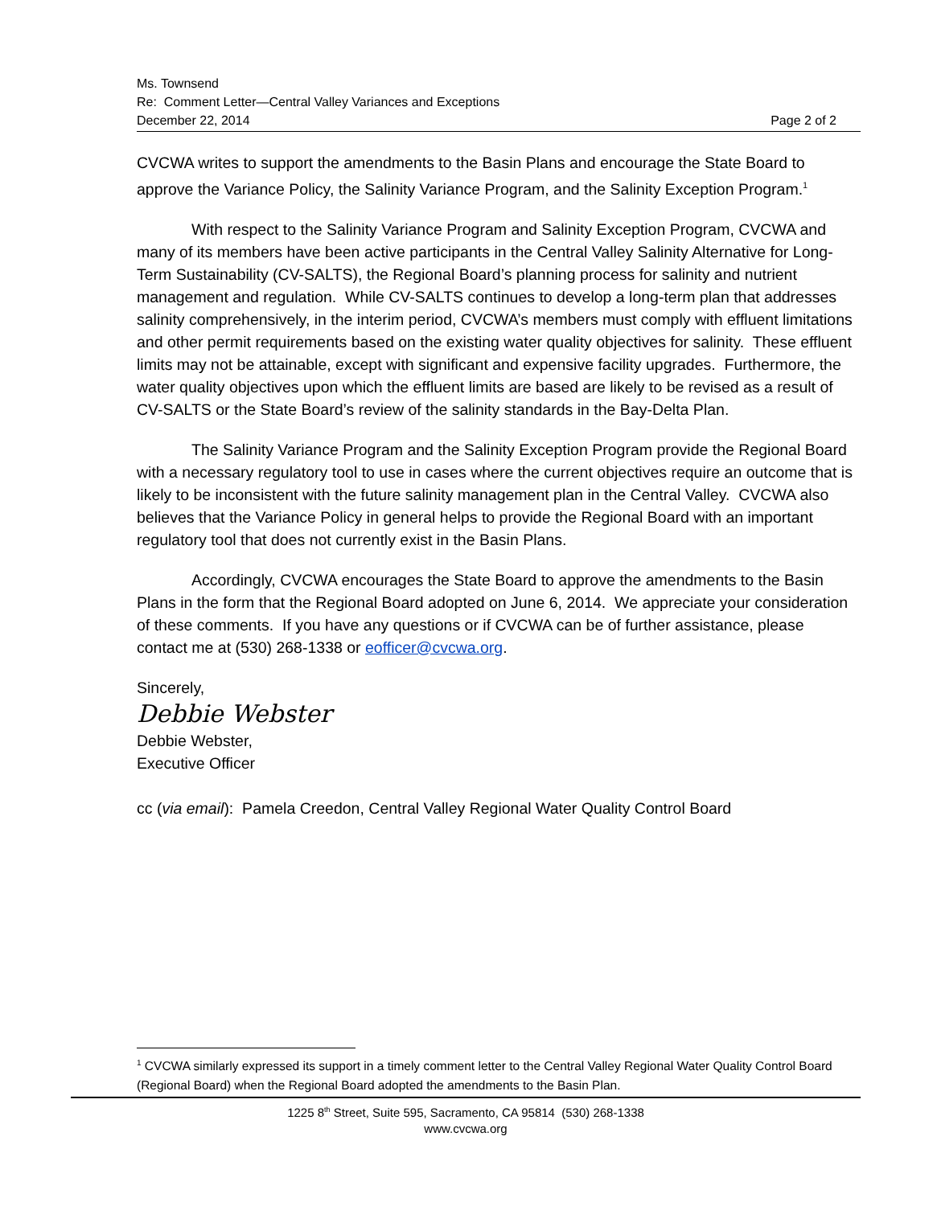Ms. Townsend
Re: Comment Letter—Central Valley Variances and Exceptions
December 22, 2014 Page 2 of 2
CVCWA writes to support the amendments to the Basin Plans and encourage the State Board to approve the Variance Policy, the Salinity Variance Program, and the Salinity Exception Program.<sup>1</sup>
With respect to the Salinity Variance Program and Salinity Exception Program, CVCWA and many of its members have been active participants in the Central Valley Salinity Alternative for Long-Term Sustainability (CV-SALTS), the Regional Board’s planning process for salinity and nutrient management and regulation. While CV-SALTS continues to develop a long-term plan that addresses salinity comprehensively, in the interim period, CVCWA’s members must comply with effluent limitations and other permit requirements based on the existing water quality objectives for salinity. These effluent limits may not be attainable, except with significant and expensive facility upgrades. Furthermore, the water quality objectives upon which the effluent limits are based are likely to be revised as a result of CV-SALTS or the State Board’s review of the salinity standards in the Bay-Delta Plan.
The Salinity Variance Program and the Salinity Exception Program provide the Regional Board with a necessary regulatory tool to use in cases where the current objectives require an outcome that is likely to be inconsistent with the future salinity management plan in the Central Valley. CVCWA also believes that the Variance Policy in general helps to provide the Regional Board with an important regulatory tool that does not currently exist in the Basin Plans.
Accordingly, CVCWA encourages the State Board to approve the amendments to the Basin Plans in the form that the Regional Board adopted on June 6, 2014. We appreciate your consideration of these comments. If you have any questions or if CVCWA can be of further assistance, please contact me at (530) 268-1338 or eofficer@cvcwa.org.
Sincerely,
Debbie Webster
Debbie Webster,
Executive Officer
cc (via email): Pamela Creedon, Central Valley Regional Water Quality Control Board
<sup>1</sup> CVCWA similarly expressed its support in a timely comment letter to the Central Valley Regional Water Quality Control Board (Regional Board) when the Regional Board adopted the amendments to the Basin Plan.
1225 8<sup>th</sup> Street, Suite 595, Sacramento, CA 95814 (530) 268-1338
www.cvcwa.org